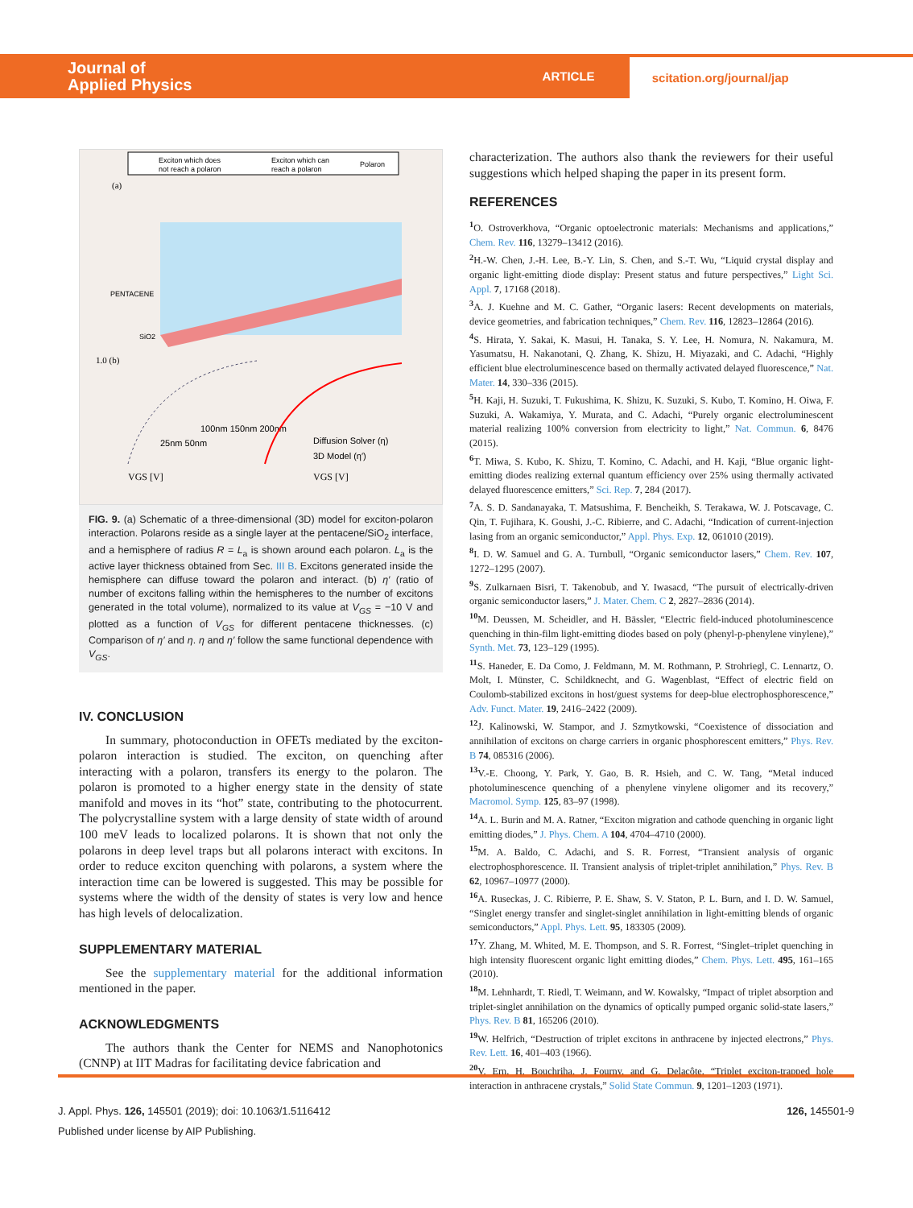Journal of
Applied Physics
ARTICLE
scitation.org/journal/jap
Exciton which does
not reach a polaron
Exciton which can
reach a polaron
Polaron
(a)
PENTACENE
SiO2
1.0 (b)
VGS [V]
VGS [V]
Diffusion Solver (η)
3D Model (η′)
100nm 150nm 200nm
25nm 50nm
FIG. 9. (a) Schematic of a three-dimensional (3D) model for exciton-polaron interaction. Polarons reside as a single layer at the pentacene/SiO<sub>2</sub> interface, and a hemisphere of radius R = L<sub>a</sub> is shown around each polaron. L<sub>a</sub> is the active layer thickness obtained from Sec. III B. Excitons generated inside the hemisphere can diffuse toward the polaron and interact. (b) η′ (ratio of number of excitons falling within the hemispheres to the number of excitons generated in the total volume), normalized to its value at V<sub>GS</sub> = −10 V and plotted as a function of V<sub>GS</sub> for different pentacene thicknesses. (c) Comparison of η′ and η. η and η′ follow the same functional dependence with V<sub>GS</sub>.
IV. CONCLUSION
In summary, photoconduction in OFETs mediated by the exciton-polaron interaction is studied. The exciton, on quenching after interacting with a polaron, transfers its energy to the polaron. The polaron is promoted to a higher energy state in the density of state manifold and moves in its “hot” state, contributing to the photocurrent. The polycrystalline system with a large density of state width of around 100 meV leads to localized polarons. It is shown that not only the polarons in deep level traps but all polarons interact with excitons. In order to reduce exciton quenching with polarons, a system where the interaction time can be lowered is suggested. This may be possible for systems where the width of the density of states is very low and hence has high levels of delocalization.
SUPPLEMENTARY MATERIAL
See the supplementary material for the additional information mentioned in the paper.
ACKNOWLEDGMENTS
The authors thank the Center for NEMS and Nanophotonics (CNNP) at IIT Madras for facilitating device fabrication and
characterization. The authors also thank the reviewers for their useful suggestions which helped shaping the paper in its present form.
REFERENCES
<sup>1</sup> O. Ostroverkhova, “Organic optoelectronic materials: Mechanisms and applications,” Chem. Rev. 116, 13279–13412 (2016).
<sup>2</sup> H.-W. Chen, J.-H. Lee, B.-Y. Lin, S. Chen, and S.-T. Wu, “Liquid crystal display and organic light-emitting diode display: Present status and future perspectives,” Light Sci. Appl. 7, 17168 (2018).
<sup>3</sup> A. J. Kuehne and M. C. Gather, “Organic lasers: Recent developments on materials, device geometries, and fabrication techniques,” Chem. Rev. 116, 12823–12864 (2016).
<sup>4</sup> S. Hirata, Y. Sakai, K. Masui, H. Tanaka, S. Y. Lee, H. Nomura, N. Nakamura, M. Yasumatsu, H. Nakanotani, Q. Zhang, K. Shizu, H. Miyazaki, and C. Adachi, “Highly efficient blue electroluminescence based on thermally activated delayed fluorescence,” Nat. Mater. 14, 330–336 (2015).
<sup>5</sup> H. Kaji, H. Suzuki, T. Fukushima, K. Shizu, K. Suzuki, S. Kubo, T. Komino, H. Oiwa, F. Suzuki, A. Wakamiya, Y. Murata, and C. Adachi, “Purely organic electroluminescent material realizing 100% conversion from electricity to light,” Nat. Commun. 6, 8476 (2015).
<sup>6</sup> T. Miwa, S. Kubo, K. Shizu, T. Komino, C. Adachi, and H. Kaji, “Blue organic light-emitting diodes realizing external quantum efficiency over 25% using thermally activated delayed fluorescence emitters,” Sci. Rep. 7, 284 (2017).
<sup>7</sup> A. S. D. Sandanayaka, T. Matsushima, F. Bencheikh, S. Terakawa, W. J. Potscavage, C. Qin, T. Fujihara, K. Goushi, J.-C. Ribierre, and C. Adachi, “Indication of current-injection lasing from an organic semiconductor,” Appl. Phys. Exp. 12, 061010 (2019).
<sup>8</sup> I. D. W. Samuel and G. A. Turnbull, “Organic semiconductor lasers,” Chem. Rev. 107, 1272–1295 (2007).
<sup>9</sup> S. Zulkarnaen Bisri, T. Takenobub, and Y. Iwasacd, “The pursuit of electrically-driven organic semiconductor lasers,” J. Mater. Chem. C 2, 2827–2836 (2014).
<sup>10</sup> M. Deussen, M. Scheidler, and H. Bässler, “Electric field-induced photoluminescence quenching in thin-film light-emitting diodes based on poly (phenyl-p-phenylene vinylene),” Synth. Met. 73, 123–129 (1995).
<sup>11</sup> S. Haneder, E. Da Como, J. Feldmann, M. M. Rothmann, P. Strohriegl, C. Lennartz, O. Molt, I. Münster, C. Schildknecht, and G. Wagenblast, “Effect of electric field on Coulomb-stabilized excitons in host/guest systems for deep-blue electrophosphorescence,” Adv. Funct. Mater. 19, 2416–2422 (2009).
<sup>12</sup> J. Kalinowski, W. Stampor, and J. Szmytkowski, “Coexistence of dissociation and annihilation of excitons on charge carriers in organic phosphorescent emitters,” Phys. Rev. B 74, 085316 (2006).
<sup>13</sup> V.-E. Choong, Y. Park, Y. Gao, B. R. Hsieh, and C. W. Tang, “Metal induced photoluminescence quenching of a phenylene vinylene oligomer and its recovery,” Macromol. Symp. 125, 83–97 (1998).
<sup>14</sup> A. L. Burin and M. A. Ratner, “Exciton migration and cathode quenching in organic light emitting diodes,” J. Phys. Chem. A 104, 4704–4710 (2000).
<sup>15</sup> M. A. Baldo, C. Adachi, and S. R. Forrest, “Transient analysis of organic electrophosphorescence. II. Transient analysis of triplet-triplet annihilation,” Phys. Rev. B 62, 10967–10977 (2000).
<sup>16</sup> A. Ruseckas, J. C. Ribierre, P. E. Shaw, S. V. Staton, P. L. Burn, and I. D. W. Samuel, “Singlet energy transfer and singlet-singlet annihilation in light-emitting blends of organic semiconductors,” Appl. Phys. Lett. 95, 183305 (2009).
<sup>17</sup> Y. Zhang, M. Whited, M. E. Thompson, and S. R. Forrest, “Singlet–triplet quenching in high intensity fluorescent organic light emitting diodes,” Chem. Phys. Lett. 495, 161–165 (2010).
<sup>18</sup> M. Lehnhardt, T. Riedl, T. Weimann, and W. Kowalsky, “Impact of triplet absorption and triplet-singlet annihilation on the dynamics of optically pumped organic solid-state lasers,” Phys. Rev. B 81, 165206 (2010).
<sup>19</sup> W. Helfrich, “Destruction of triplet excitons in anthracene by injected electrons,” Phys. Rev. Lett. 16, 401–403 (1966).
<sup>20</sup> V. Ern, H. Bouchriha, J. Fourny, and G. Delacôte, “Triplet exciton-trapped hole interaction in anthracene crystals,” Solid State Commun. 9, 1201–1203 (1971).
J. Appl. Phys. 126, 145501 (2019); doi: 10.1063/1.5116412 126, 145501-9
Published under license by AIP Publishing.